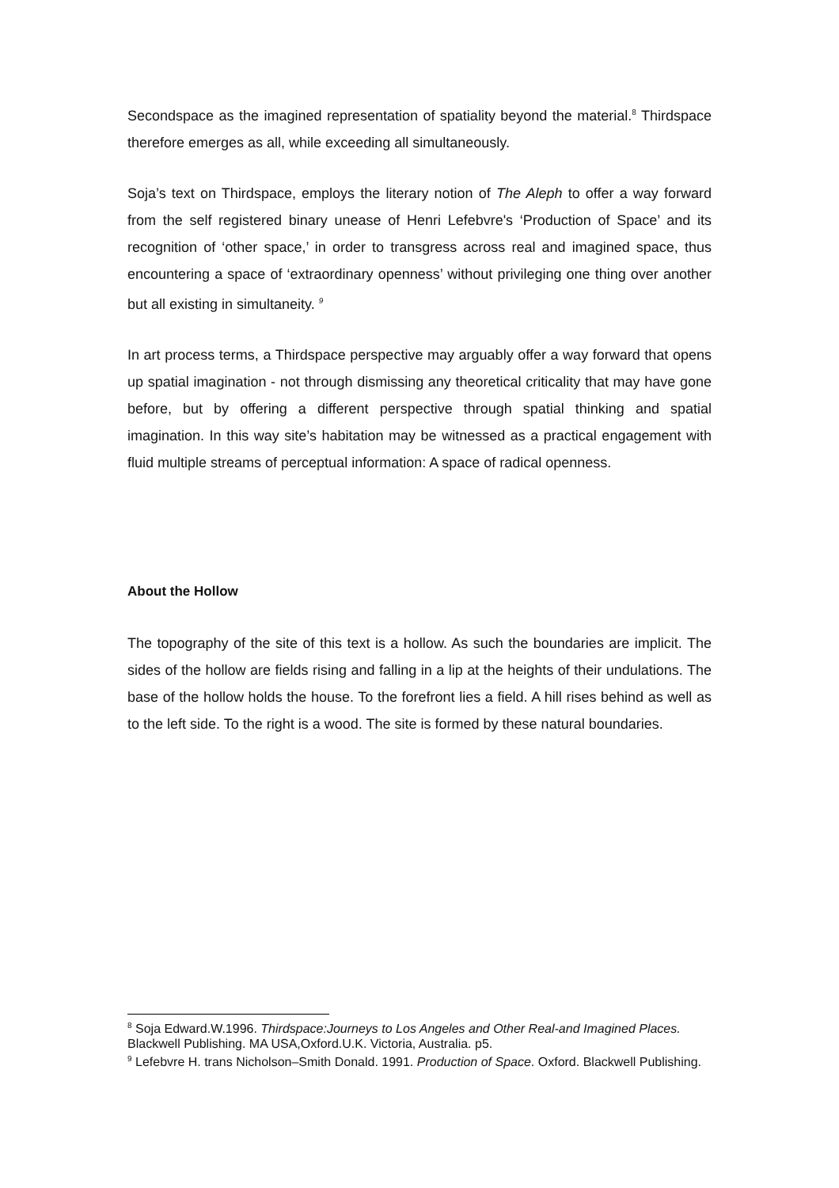Secondspace as the imagined representation of spatiality beyond the material.<sup>8</sup> Thirdspace therefore emerges as all, while exceeding all simultaneously.
Soja’s text on Thirdspace, employs the literary notion of The Aleph to offer a way forward from the self registered binary unease of Henri Lefebvre's ‘Production of Space’ and its recognition of ‘other space,’ in order to transgress across real and imagined space, thus encountering a space of ‘extraordinary openness’ without privileging one thing over another but all existing in simultaneity. <sup>9</sup>
In art process terms, a Thirdspace perspective may arguably offer a way forward that opens up spatial imagination - not through dismissing any theoretical criticality that may have gone before, but by offering a different perspective through spatial thinking and spatial imagination. In this way site’s habitation may be witnessed as a practical engagement with fluid multiple streams of perceptual information: A space of radical openness.
About the Hollow
The topography of the site of this text is a hollow. As such the boundaries are implicit. The sides of the hollow are fields rising and falling in a lip at the heights of their undulations. The base of the hollow holds the house. To the forefront lies a field. A hill rises behind as well as to the left side. To the right is a wood. The site is formed by these natural boundaries.
<sup>8</sup> Soja Edward.W.1996. Thirdspace:Journeys to Los Angeles and Other Real-and Imagined Places. Blackwell Publishing. MA USA,Oxford.U.K. Victoria, Australia. p5.
<sup>9</sup> Lefebvre H. trans Nicholson–Smith Donald. 1991. Production of Space. Oxford. Blackwell Publishing.